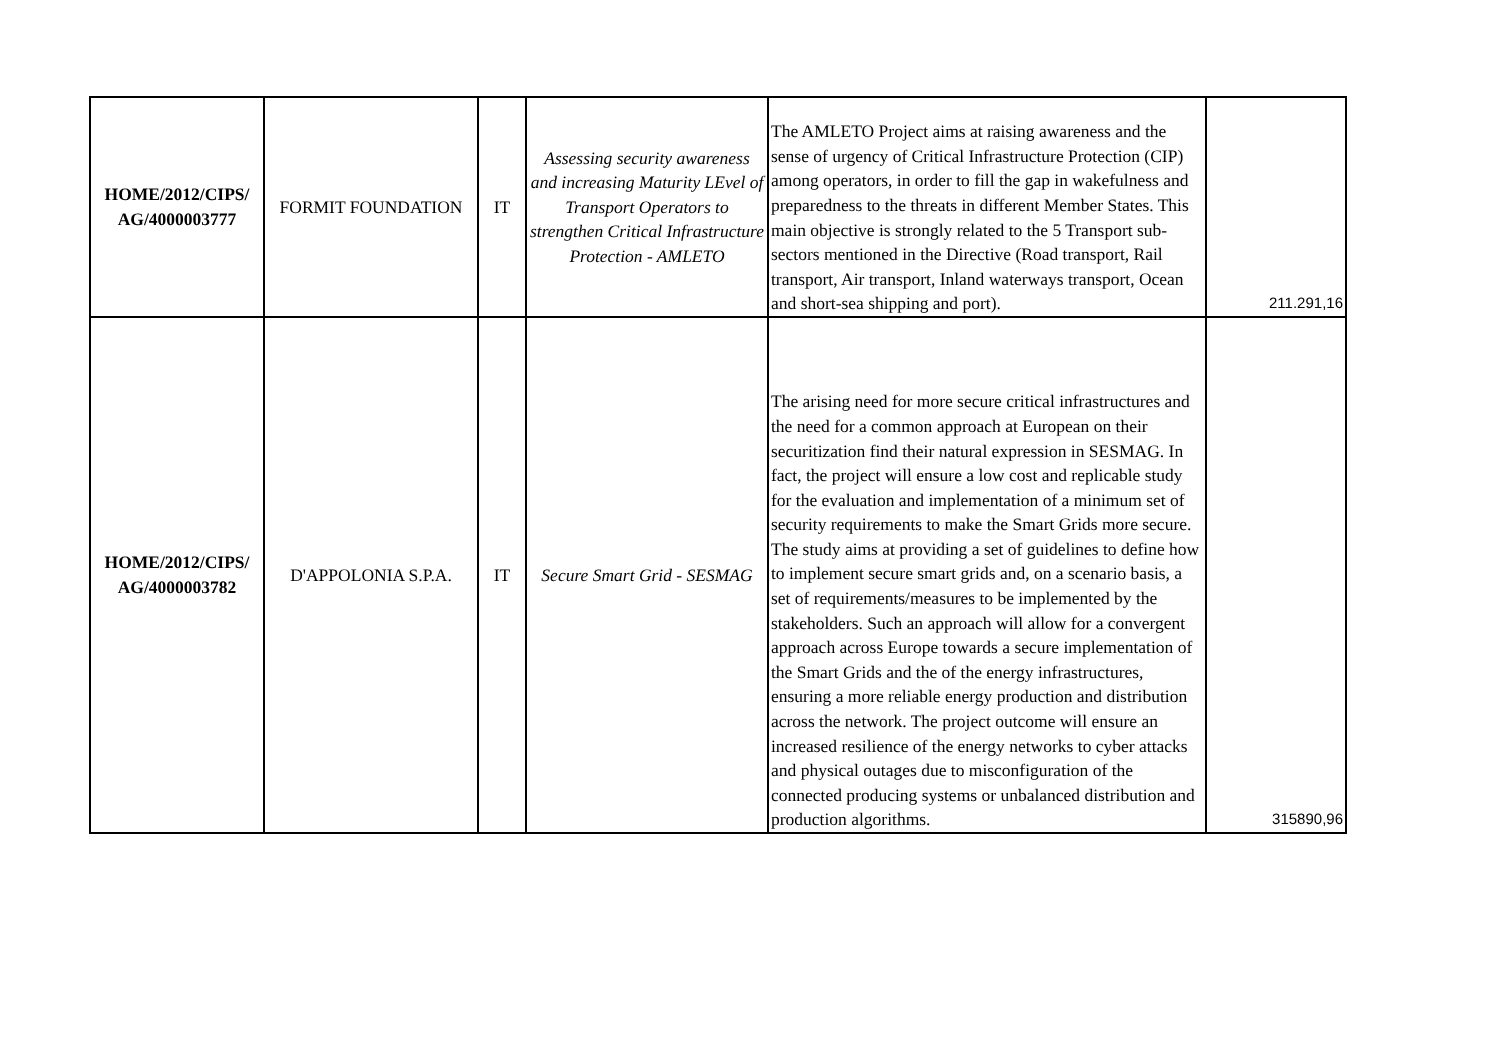| HOME/2012/CIPS/ AG/4000003777 | FORMIT FOUNDATION | IT | Assessing security awareness and increasing Maturity LEvel of Transport Operators to strengthen Critical Infrastructure Protection - AMLETO | The AMLETO Project aims at raising awareness and the sense of urgency of Critical Infrastructure Protection (CIP) among operators, in order to fill the gap in wakefulness and preparedness to the threats in different Member States. This main objective is strongly related to the 5 Transport sub-sectors mentioned in the Directive (Road transport, Rail transport, Air transport, Inland waterways transport, Ocean and short-sea shipping and port). | 211.291,16 |
| HOME/2012/CIPS/ AG/4000003782 | D'APPOLONIA S.P.A. | IT | Secure Smart Grid - SESMAG | The arising need for more secure critical infrastructures and the need for a common approach at European on their securitization find their natural expression in SESMAG. In fact, the project will ensure a low cost and replicable study for the evaluation and implementation of a minimum set of security requirements to make the Smart Grids more secure. The study aims at providing a set of guidelines to define how to implement secure smart grids and, on a scenario basis, a set of requirements/measures to be implemented by the stakeholders. Such an approach will allow for a convergent approach across Europe towards a secure implementation of the Smart Grids and the of the energy infrastructures, ensuring a more reliable energy production and distribution across the network. The project outcome will ensure an increased resilience of the energy networks to cyber attacks and physical outages due to misconfiguration of the connected producing systems or unbalanced distribution and production algorithms. | 315890,96 |